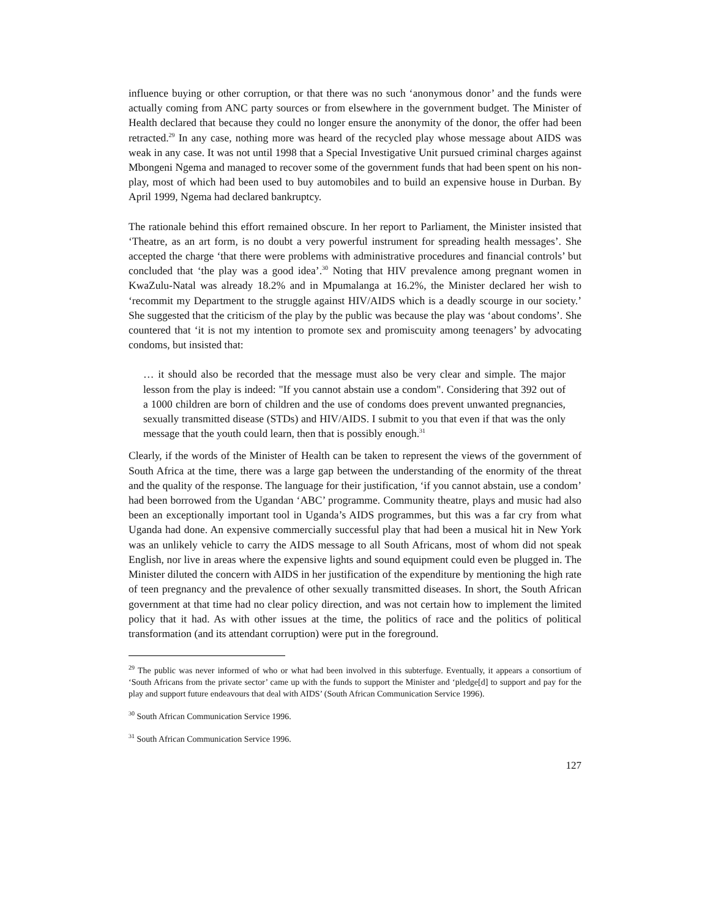influence buying or other corruption, or that there was no such ‘anonymous donor’ and the funds were actually coming from ANC party sources or from elsewhere in the government budget. The Minister of Health declared that because they could no longer ensure the anonymity of the donor, the offer had been retracted.<sup>29</sup> In any case, nothing more was heard of the recycled play whose message about AIDS was weak in any case. It was not until 1998 that a Special Investigative Unit pursued criminal charges against Mbongeni Ngema and managed to recover some of the government funds that had been spent on his non-play, most of which had been used to buy automobiles and to build an expensive house in Durban. By April 1999, Ngema had declared bankruptcy.
The rationale behind this effort remained obscure. In her report to Parliament, the Minister insisted that ‘Theatre, as an art form, is no doubt a very powerful instrument for spreading health messages’. She accepted the charge ‘that there were problems with administrative procedures and financial controls’ but concluded that ‘the play was a good idea’.<sup>30</sup> Noting that HIV prevalence among pregnant women in KwaZulu-Natal was already 18.2% and in Mpumalanga at 16.2%, the Minister declared her wish to ‘recommit my Department to the struggle against HIV/AIDS which is a deadly scourge in our society.’ She suggested that the criticism of the play by the public was because the play was ‘about condoms’. She countered that ‘it is not my intention to promote sex and promiscuity among teenagers’ by advocating condoms, but insisted that:
… it should also be recorded that the message must also be very clear and simple. The major lesson from the play is indeed: "If you cannot abstain use a condom". Considering that 392 out of a 1000 children are born of children and the use of condoms does prevent unwanted pregnancies, sexually transmitted disease (STDs) and HIV/AIDS. I submit to you that even if that was the only message that the youth could learn, then that is possibly enough.<sup>31</sup>
Clearly, if the words of the Minister of Health can be taken to represent the views of the government of South Africa at the time, there was a large gap between the understanding of the enormity of the threat and the quality of the response. The language for their justification, ‘if you cannot abstain, use a condom’ had been borrowed from the Ugandan ‘ABC’ programme. Community theatre, plays and music had also been an exceptionally important tool in Uganda’s AIDS programmes, but this was a far cry from what Uganda had done. An expensive commercially successful play that had been a musical hit in New York was an unlikely vehicle to carry the AIDS message to all South Africans, most of whom did not speak English, nor live in areas where the expensive lights and sound equipment could even be plugged in. The Minister diluted the concern with AIDS in her justification of the expenditure by mentioning the high rate of teen pregnancy and the prevalence of other sexually transmitted diseases. In short, the South African government at that time had no clear policy direction, and was not certain how to implement the limited policy that it had. As with other issues at the time, the politics of race and the politics of political transformation (and its attendant corruption) were put in the foreground.
<sup>29</sup> The public was never informed of who or what had been involved in this subterfuge. Eventually, it appears a consortium of ‘South Africans from the private sector’ came up with the funds to support the Minister and ‘pledge[d] to support and pay for the play and support future endeavours that deal with AIDS’ (South African Communication Service 1996).
<sup>30</sup> South African Communication Service 1996.
<sup>31</sup> South African Communication Service 1996.
127